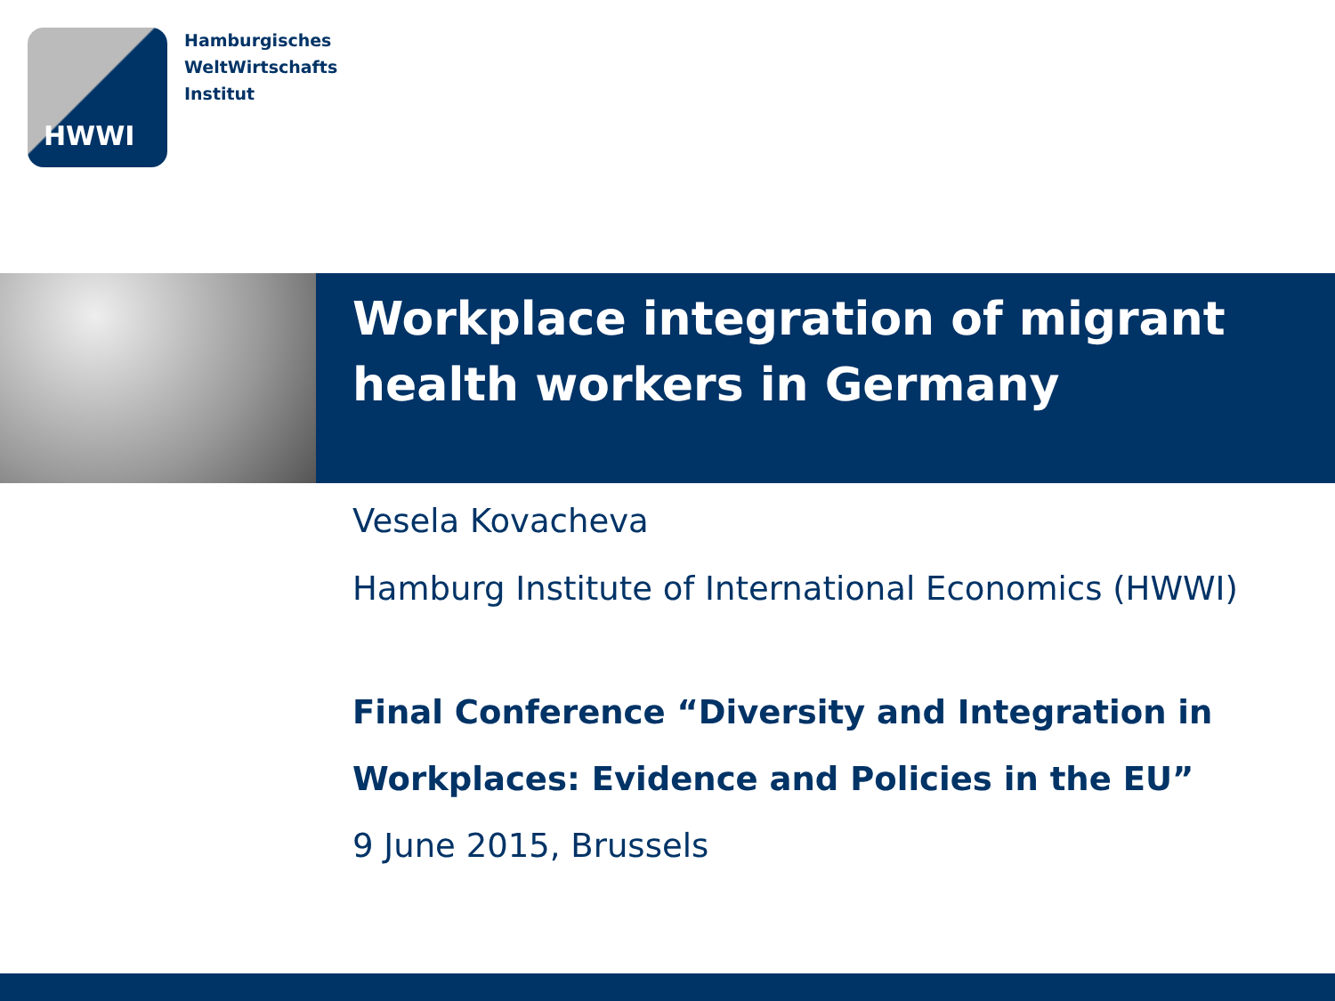HWWI
Hamburgisches
WeltWirtschafts
Institut
Workplace integration of migrant health workers in Germany
Vesela Kovacheva
Hamburg Institute of International Economics (HWWI)
Final Conference “Diversity and Integration in Workplaces: Evidence and Policies in the EU”
9 June 2015, Brussels